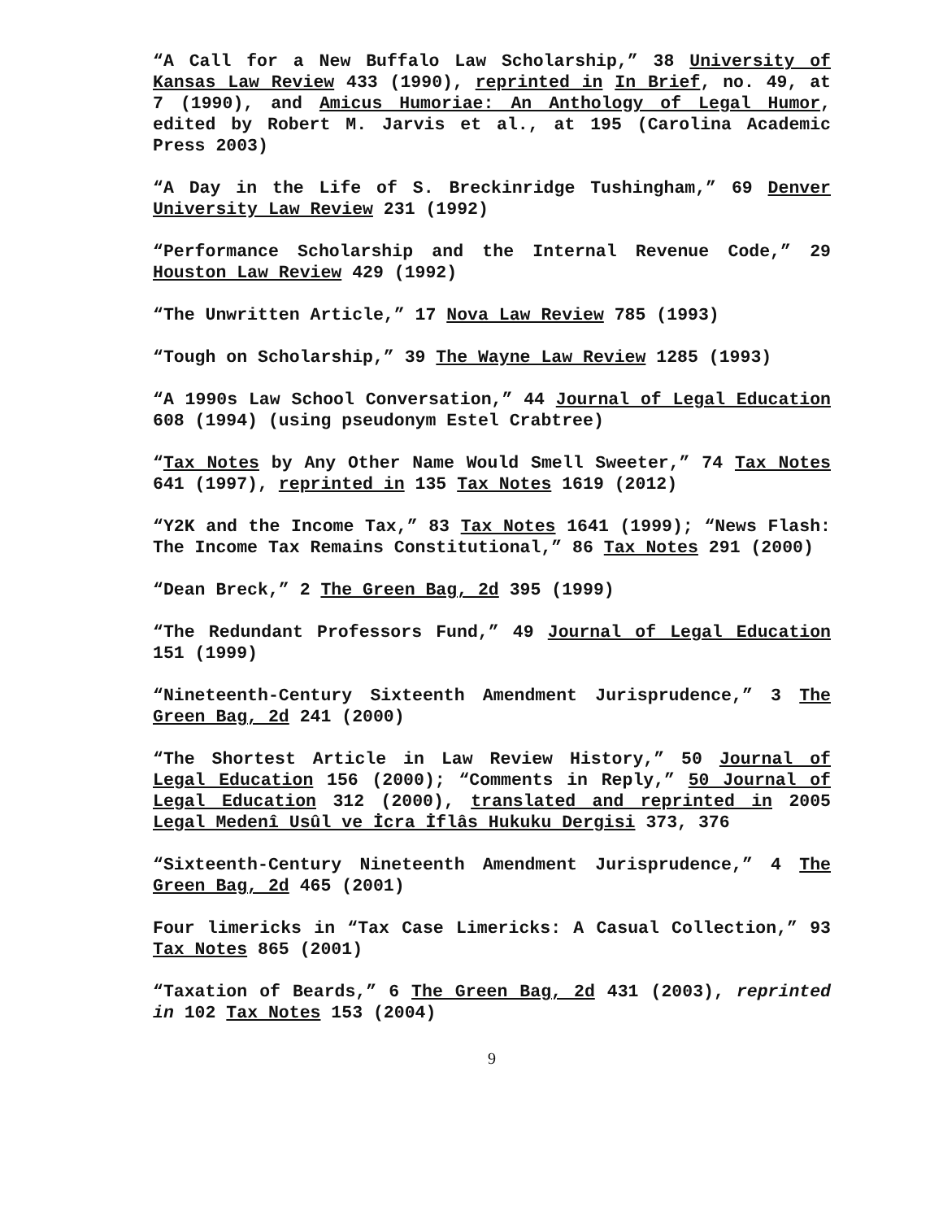“A Call for a New Buffalo Law Scholarship,” 38 University of Kansas Law Review 433 (1990), reprinted in In Brief, no. 49, at 7 (1990), and Amicus Humoriae: An Anthology of Legal Humor, edited by Robert M. Jarvis et al., at 195 (Carolina Academic Press 2003)
“A Day in the Life of S. Breckinridge Tushingham,” 69 Denver University Law Review 231 (1992)
“Performance Scholarship and the Internal Revenue Code,” 29 Houston Law Review 429 (1992)
“The Unwritten Article,” 17 Nova Law Review 785 (1993)
“Tough on Scholarship,” 39 The Wayne Law Review 1285 (1993)
“A 1990s Law School Conversation,” 44 Journal of Legal Education 608 (1994) (using pseudonym Estel Crabtree)
“Tax Notes by Any Other Name Would Smell Sweeter,” 74 Tax Notes 641 (1997), reprinted in 135 Tax Notes 1619 (2012)
“Y2K and the Income Tax,” 83 Tax Notes 1641 (1999); “News Flash: The Income Tax Remains Constitutional,” 86 Tax Notes 291 (2000)
“Dean Breck,” 2 The Green Bag, 2d 395 (1999)
“The Redundant Professors Fund,” 49 Journal of Legal Education 151 (1999)
“Nineteenth-Century Sixteenth Amendment Jurisprudence,” 3 The Green Bag, 2d 241 (2000)
“The Shortest Article in Law Review History,” 50 Journal of Legal Education 156 (2000); “Comments in Reply,” 50 Journal of Legal Education 312 (2000), translated and reprinted in 2005 Legal Medenî Usûl ve İcra İflâs Hukuku Dergisi 373, 376
“Sixteenth-Century Nineteenth Amendment Jurisprudence,” 4 The Green Bag, 2d 465 (2001)
Four limericks in “Tax Case Limericks: A Casual Collection,” 93 Tax Notes 865 (2001)
“Taxation of Beards,” 6 The Green Bag, 2d 431 (2003), reprinted in 102 Tax Notes 153 (2004)
9